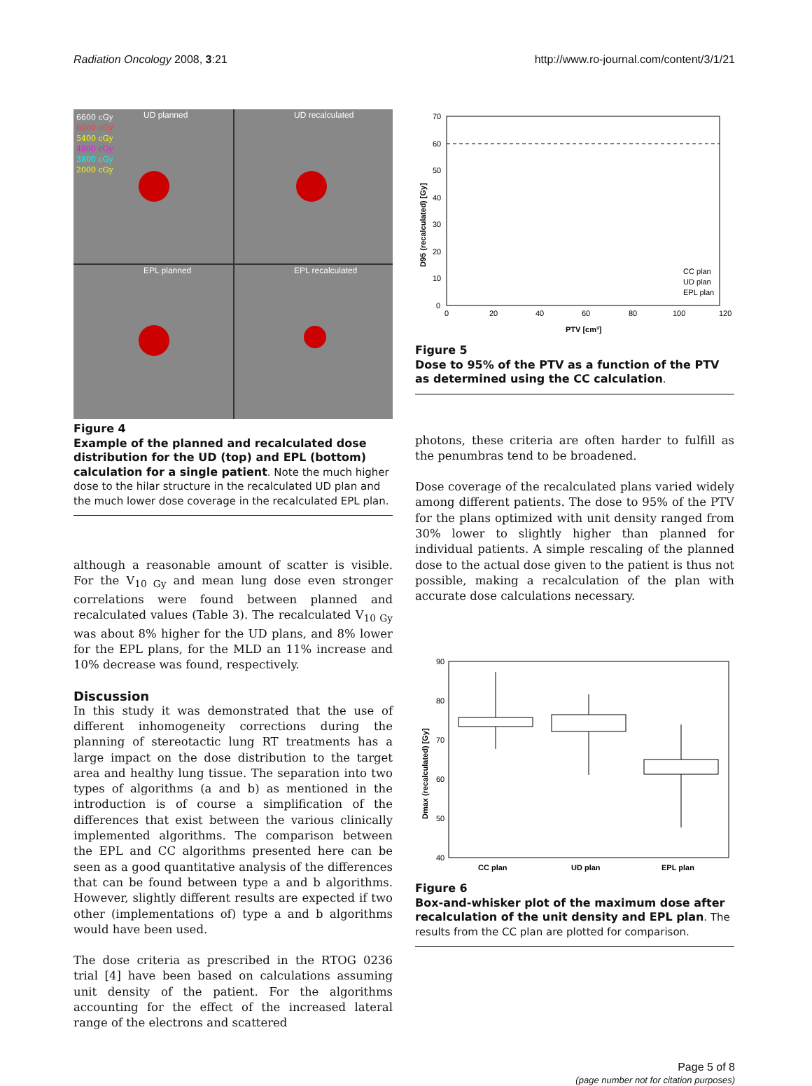Radiation Oncology 2008, 3:21 http://www.ro-journal.com/content/3/1/21
UD planned
UD recalculated
EPL planned
EPL recalculated
6600 cGy
6000 cGy
5400 cGy
4800 cGy
3800 cGy
2000 cGy
Figure 4
Example of the planned and recalculated dose distribution for the UD (top) and EPL (bottom) calculation for a single patient. Note the much higher dose to the hilar structure in the recalculated UD plan and the much lower dose coverage in the recalculated EPL plan.
although a reasonable amount of scatter is visible. For the V<sub>10 Gy</sub> and mean lung dose even stronger correlations were found between planned and recalculated values (Table 3). The recalculated V<sub>10 Gy</sub> was about 8% higher for the UD plans, and 8% lower for the EPL plans, for the MLD an 11% increase and 10% decrease was found, respectively.
Discussion
In this study it was demonstrated that the use of different inhomogeneity corrections during the planning of stereotactic lung RT treatments has a large impact on the dose distribution to the target area and healthy lung tissue. The separation into two types of algorithms (a and b) as mentioned in the introduction is of course a simplification of the differences that exist between the various clinically implemented algorithms. The comparison between the EPL and CC algorithms presented here can be seen as a good quantitative analysis of the differences that can be found between type a and b algorithms. However, slightly different results are expected if two other (implementations of) type a and b algorithms would have been used.
The dose criteria as prescribed in the RTOG 0236 trial [4] have been based on calculations assuming unit density of the patient. For the algorithms accounting for the effect of the increased lateral range of the electrons and scattered
70
60
50
40
30
20
10
0
0
20
40
60
80
100
120
PTV [cm³]
D95 (recalculated) [Gy]
CC plan
UD plan
EPL plan
Figure 5
Dose to 95% of the PTV as a function of the PTV as determined using the CC calculation.
photons, these criteria are often harder to fulfill as the penumbras tend to be broadened.
Dose coverage of the recalculated plans varied widely among different patients. The dose to 95% of the PTV for the plans optimized with unit density ranged from 30% lower to slightly higher than planned for individual patients. A simple rescaling of the planned dose to the actual dose given to the patient is thus not possible, making a recalculation of the plan with accurate dose calculations necessary.
90
80
70
60
50
40
CC plan
UD plan
EPL plan
Dmax (recalculated) [Gy]
Figure 6
Box-and-whisker plot of the maximum dose after recalculation of the unit density and EPL plan. The results from the CC plan are plotted for comparison.
Page 5 of 8
(page number not for citation purposes)